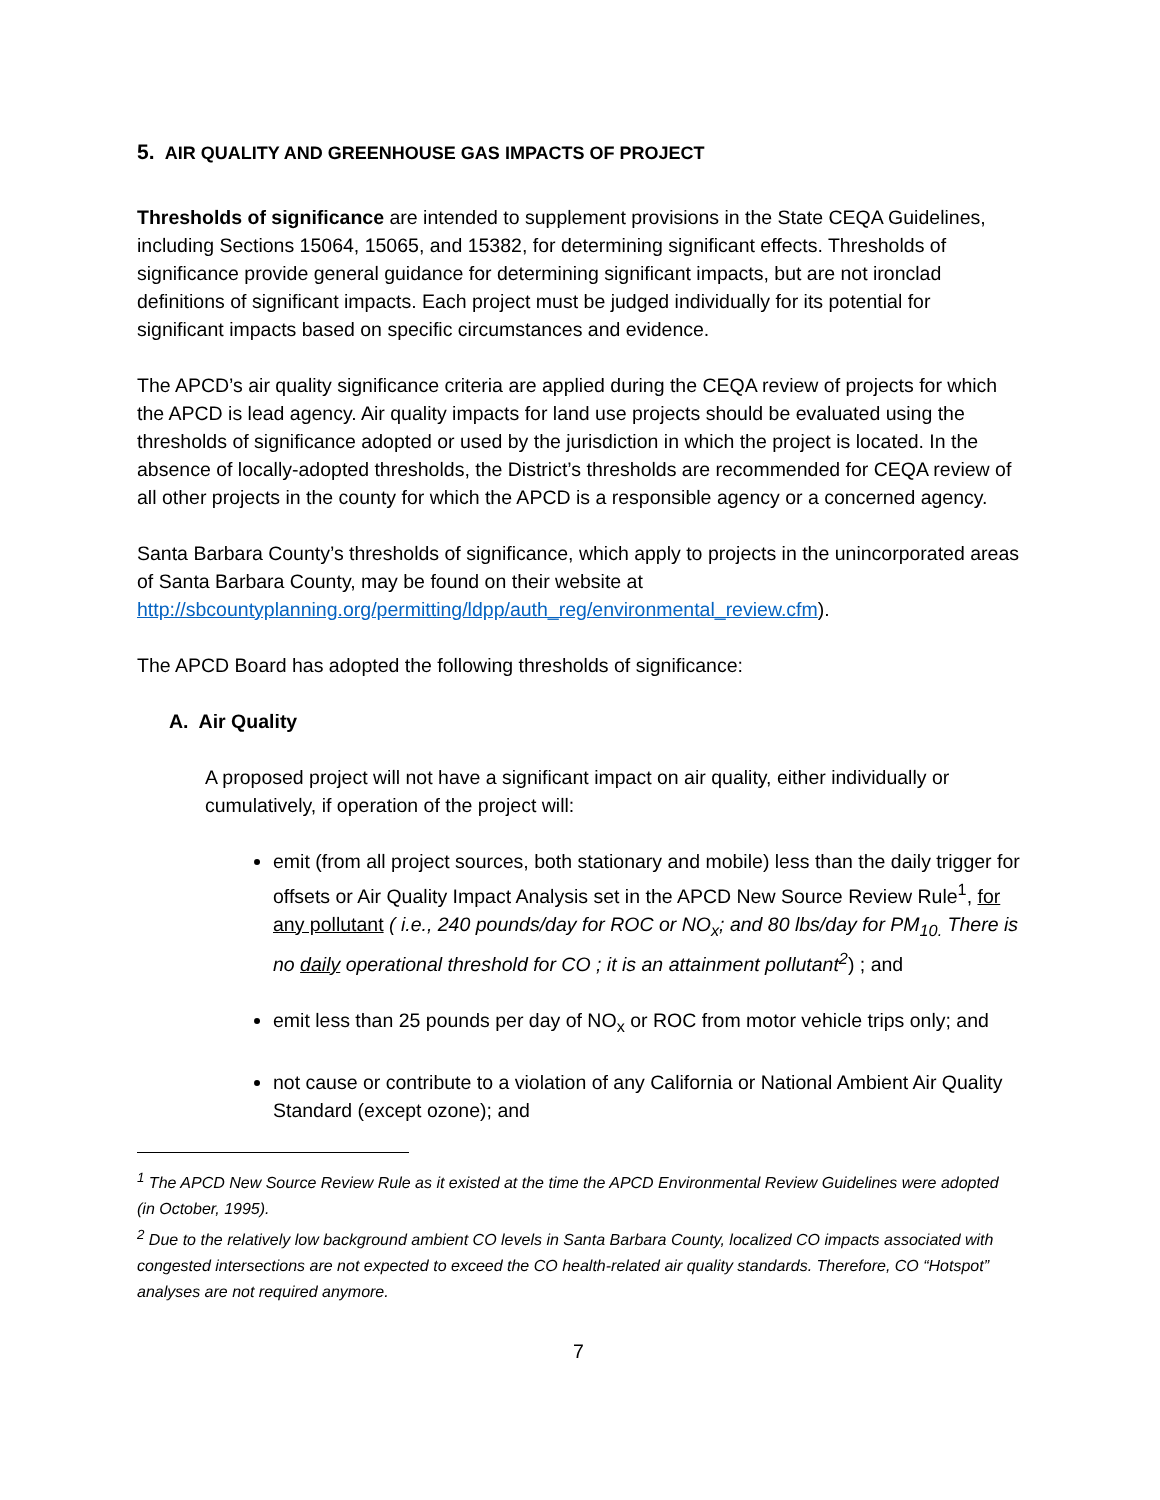5. AIR QUALITY AND GREENHOUSE GAS IMPACTS OF PROJECT
Thresholds of significance are intended to supplement provisions in the State CEQA Guidelines, including Sections 15064, 15065, and 15382, for determining significant effects. Thresholds of significance provide general guidance for determining significant impacts, but are not ironclad definitions of significant impacts. Each project must be judged individually for its potential for significant impacts based on specific circumstances and evidence.
The APCD’s air quality significance criteria are applied during the CEQA review of projects for which the APCD is lead agency. Air quality impacts for land use projects should be evaluated using the thresholds of significance adopted or used by the jurisdiction in which the project is located. In the absence of locally-adopted thresholds, the District’s thresholds are recommended for CEQA review of all other projects in the county for which the APCD is a responsible agency or a concerned agency.
Santa Barbara County’s thresholds of significance, which apply to projects in the unincorporated areas of Santa Barbara County, may be found on their website at http://sbcountyplanning.org/permitting/ldpp/auth_reg/environmental_review.cfm).
The APCD Board has adopted the following thresholds of significance:
A. Air Quality
A proposed project will not have a significant impact on air quality, either individually or cumulatively, if operation of the project will:
emit (from all project sources, both stationary and mobile) less than the daily trigger for offsets or Air Quality Impact Analysis set in the APCD New Source Review Rule<sup>1</sup>, for any pollutant ( i.e., 240 pounds/day for ROC or NO<sub>x</sub>; and 80 lbs/day for PM<sub>10.</sub> There is no daily operational threshold for CO ; it is an attainment pollutant<sup>2</sup>) ; and
emit less than 25 pounds per day of NO<sub>x</sub> or ROC from motor vehicle trips only; and
not cause or contribute to a violation of any California or National Ambient Air Quality Standard (except ozone); and
<sup>1</sup> The APCD New Source Review Rule as it existed at the time the APCD Environmental Review Guidelines were adopted (in October, 1995).
<sup>2</sup> Due to the relatively low background ambient CO levels in Santa Barbara County, localized CO impacts associated with congested intersections are not expected to exceed the CO health-related air quality standards. Therefore, CO “Hotspot” analyses are not required anymore.
7